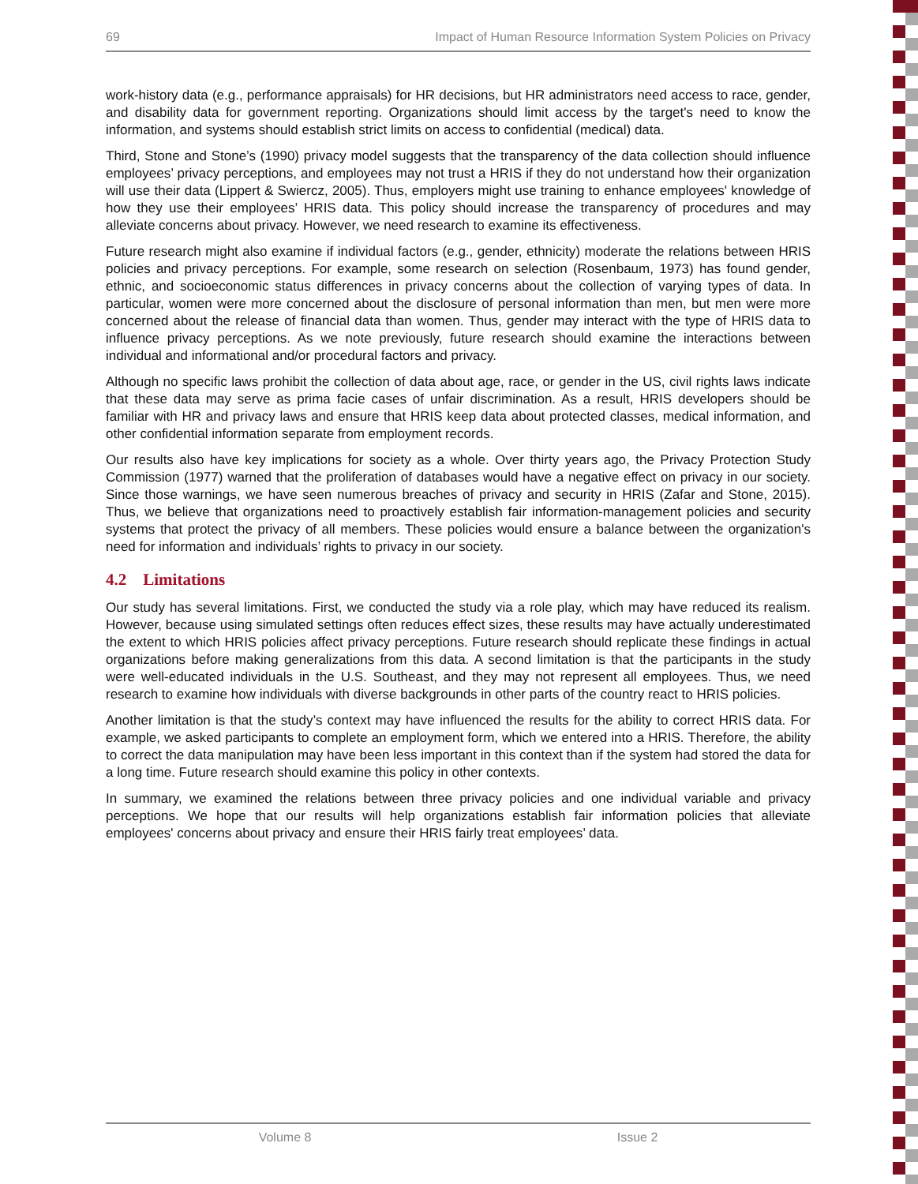69 Impact of Human Resource Information System Policies on Privacy
work-history data (e.g., performance appraisals) for HR decisions, but HR administrators need access to race, gender, and disability data for government reporting. Organizations should limit access by the target's need to know the information, and systems should establish strict limits on access to confidential (medical) data.
Third, Stone and Stone’s (1990) privacy model suggests that the transparency of the data collection should influence employees’ privacy perceptions, and employees may not trust a HRIS if they do not understand how their organization will use their data (Lippert & Swiercz, 2005). Thus, employers might use training to enhance employees' knowledge of how they use their employees’ HRIS data. This policy should increase the transparency of procedures and may alleviate concerns about privacy. However, we need research to examine its effectiveness.
Future research might also examine if individual factors (e.g., gender, ethnicity) moderate the relations between HRIS policies and privacy perceptions. For example, some research on selection (Rosenbaum, 1973) has found gender, ethnic, and socioeconomic status differences in privacy concerns about the collection of varying types of data. In particular, women were more concerned about the disclosure of personal information than men, but men were more concerned about the release of financial data than women. Thus, gender may interact with the type of HRIS data to influence privacy perceptions. As we note previously, future research should examine the interactions between individual and informational and/or procedural factors and privacy.
Although no specific laws prohibit the collection of data about age, race, or gender in the US, civil rights laws indicate that these data may serve as prima facie cases of unfair discrimination. As a result, HRIS developers should be familiar with HR and privacy laws and ensure that HRIS keep data about protected classes, medical information, and other confidential information separate from employment records.
Our results also have key implications for society as a whole. Over thirty years ago, the Privacy Protection Study Commission (1977) warned that the proliferation of databases would have a negative effect on privacy in our society. Since those warnings, we have seen numerous breaches of privacy and security in HRIS (Zafar and Stone, 2015). Thus, we believe that organizations need to proactively establish fair information-management policies and security systems that protect the privacy of all members. These policies would ensure a balance between the organization's need for information and individuals’ rights to privacy in our society.
4.2 Limitations
Our study has several limitations. First, we conducted the study via a role play, which may have reduced its realism. However, because using simulated settings often reduces effect sizes, these results may have actually underestimated the extent to which HRIS policies affect privacy perceptions. Future research should replicate these findings in actual organizations before making generalizations from this data. A second limitation is that the participants in the study were well-educated individuals in the U.S. Southeast, and they may not represent all employees. Thus, we need research to examine how individuals with diverse backgrounds in other parts of the country react to HRIS policies.
Another limitation is that the study’s context may have influenced the results for the ability to correct HRIS data. For example, we asked participants to complete an employment form, which we entered into a HRIS. Therefore, the ability to correct the data manipulation may have been less important in this context than if the system had stored the data for a long time. Future research should examine this policy in other contexts.
In summary, we examined the relations between three privacy policies and one individual variable and privacy perceptions. We hope that our results will help organizations establish fair information policies that alleviate employees' concerns about privacy and ensure their HRIS fairly treat employees’ data.
Volume 8 Issue 2